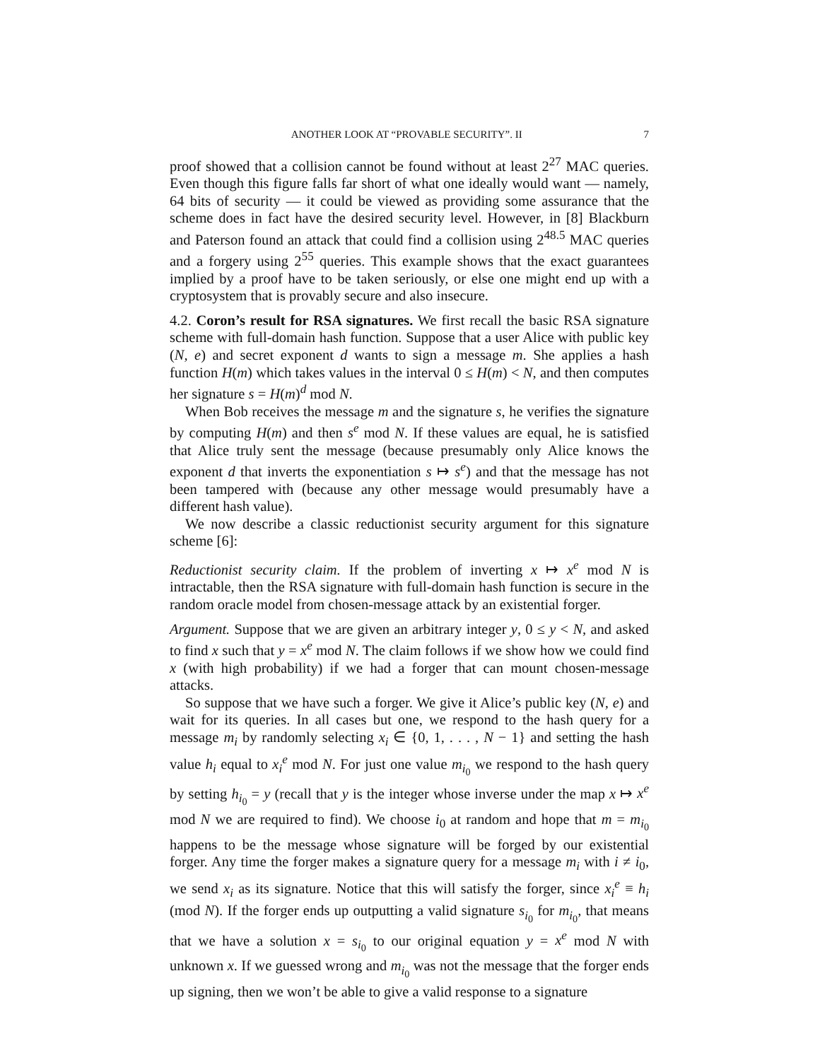ANOTHER LOOK AT “PROVABLE SECURITY”. II 7
proof showed that a collision cannot be found without at least 2<sup>27</sup> MAC queries. Even though this figure falls far short of what one ideally would want — namely, 64 bits of security — it could be viewed as providing some assurance that the scheme does in fact have the desired security level. However, in [8] Blackburn and Paterson found an attack that could find a collision using 2<sup>48.5</sup> MAC queries and a forgery using 2<sup>55</sup> queries. This example shows that the exact guarantees implied by a proof have to be taken seriously, or else one might end up with a cryptosystem that is provably secure and also insecure.
4.2. Coron’s result for RSA signatures. We first recall the basic RSA signature scheme with full-domain hash function. Suppose that a user Alice with public key (N, e) and secret exponent d wants to sign a message m. She applies a hash function H(m) which takes values in the interval 0 ≤ H(m) < N, and then computes her signature s = H(m)<sup>d</sup> mod N.
When Bob receives the message m and the signature s, he verifies the signature by computing H(m) and then s<sup>e</sup> mod N. If these values are equal, he is satisfied that Alice truly sent the message (because presumably only Alice knows the exponent d that inverts the exponentiation s ↦ s<sup>e</sup>) and that the message has not been tampered with (because any other message would presumably have a different hash value).
We now describe a classic reductionist security argument for this signature scheme [6]:
Reductionist security claim. If the problem of inverting x ↦ x<sup>e</sup> mod N is intractable, then the RSA signature with full-domain hash function is secure in the random oracle model from chosen-message attack by an existential forger.
Argument. Suppose that we are given an arbitrary integer y, 0 ≤ y < N, and asked to find x such that y = x<sup>e</sup> mod N. The claim follows if we show how we could find x (with high probability) if we had a forger that can mount chosen-message attacks.
So suppose that we have such a forger. We give it Alice’s public key (N, e) and wait for its queries. In all cases but one, we respond to the hash query for a message m<sub>i</sub> by randomly selecting x<sub>i</sub> ∈ {0, 1, . . . , N − 1} and setting the hash value h<sub>i</sub> equal to x<sub>i</sub><sup>e</sup> mod N. For just one value m<sub>i<sub>0</sub></sub> we respond to the hash query by setting h<sub>i<sub>0</sub></sub> = y (recall that y is the integer whose inverse under the map x ↦ x<sup>e</sup> mod N we are required to find). We choose i<sub>0</sub> at random and hope that m = m<sub>i<sub>0</sub></sub> happens to be the message whose signature will be forged by our existential forger. Any time the forger makes a signature query for a message m<sub>i</sub> with i ≠ i<sub>0</sub>, we send x<sub>i</sub> as its signature. Notice that this will satisfy the forger, since x<sub>i</sub><sup>e</sup> ≡ h<sub>i</sub> (mod N). If the forger ends up outputting a valid signature s<sub>i<sub>0</sub></sub> for m<sub>i<sub>0</sub></sub>, that means that we have a solution x = s<sub>i<sub>0</sub></sub> to our original equation y = x<sup>e</sup> mod N with unknown x. If we guessed wrong and m<sub>i<sub>0</sub></sub> was not the message that the forger ends up signing, then we won’t be able to give a valid response to a signature